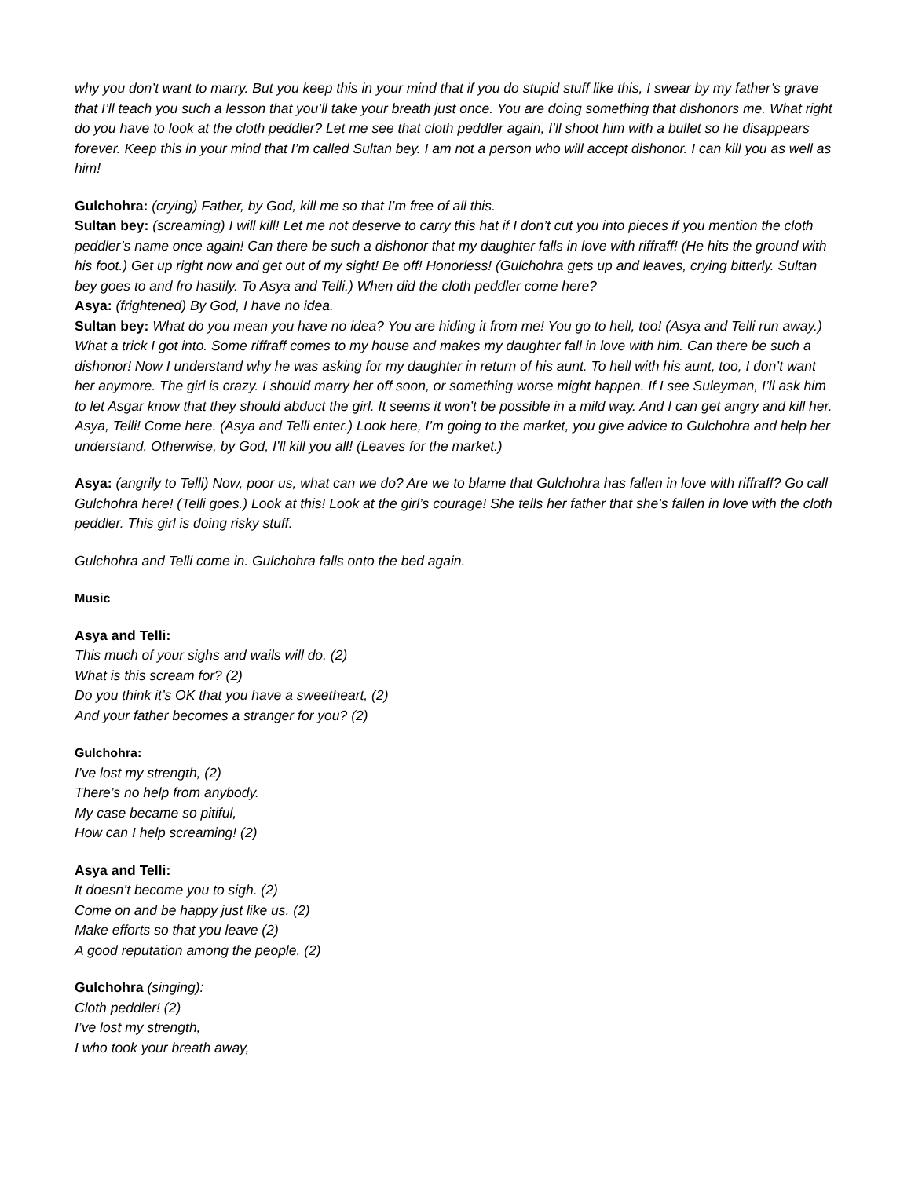why you don’t want to marry. But you keep this in your mind that if you do stupid stuff like this, I swear by my father’s grave that I’ll teach you such a lesson that you’ll take your breath just once. You are doing something that dishonors me. What right do you have to look at the cloth peddler? Let me see that cloth peddler again, I’ll shoot him with a bullet so he disappears forever. Keep this in your mind that I’m called Sultan bey. I am not a person who will accept dishonor. I can kill you as well as him!
Gulchohra: (crying) Father, by God, kill me so that I’m free of all this.
Sultan bey: (screaming) I will kill! Let me not deserve to carry this hat if I don’t cut you into pieces if you mention the cloth peddler’s name once again! Can there be such a dishonor that my daughter falls in love with riffraff! (He hits the ground with his foot.) Get up right now and get out of my sight! Be off! Honorless! (Gulchohra gets up and leaves, crying bitterly. Sultan bey goes to and fro hastily. To Asya and Telli.) When did the cloth peddler come here?
Asya: (frightened) By God, I have no idea.
Sultan bey: What do you mean you have no idea? You are hiding it from me! You go to hell, too! (Asya and Telli run away.) What a trick I got into. Some riffraff comes to my house and makes my daughter fall in love with him. Can there be such a dishonor! Now I understand why he was asking for my daughter in return of his aunt. To hell with his aunt, too, I don’t want her anymore. The girl is crazy. I should marry her off soon, or something worse might happen. If I see Suleyman, I’ll ask him to let Asgar know that they should abduct the girl. It seems it won’t be possible in a mild way. And I can get angry and kill her. Asya, Telli! Come here. (Asya and Telli enter.) Look here, I’m going to the market, you give advice to Gulchohra and help her understand. Otherwise, by God, I’ll kill you all! (Leaves for the market.)
Asya: (angrily to Telli) Now, poor us, what can we do? Are we to blame that Gulchohra has fallen in love with riffraff? Go call Gulchohra here! (Telli goes.) Look at this! Look at the girl’s courage! She tells her father that she’s fallen in love with the cloth peddler. This girl is doing risky stuff.
Gulchohra and Telli come in. Gulchohra falls onto the bed again.
Music
Asya and Telli:
This much of your sighs and wails will do. (2)
What is this scream for? (2)
Do you think it’s OK that you have a sweetheart, (2)
And your father becomes a stranger for you? (2)
Gulchohra:
I’ve lost my strength, (2)
There’s no help from anybody.
My case became so pitiful,
How can I help screaming! (2)
Asya and Telli:
It doesn’t become you to sigh. (2)
Come on and be happy just like us. (2)
Make efforts so that you leave (2)
A good reputation among the people. (2)
Gulchohra (singing):
Cloth peddler! (2)
I’ve lost my strength,
I who took your breath away,